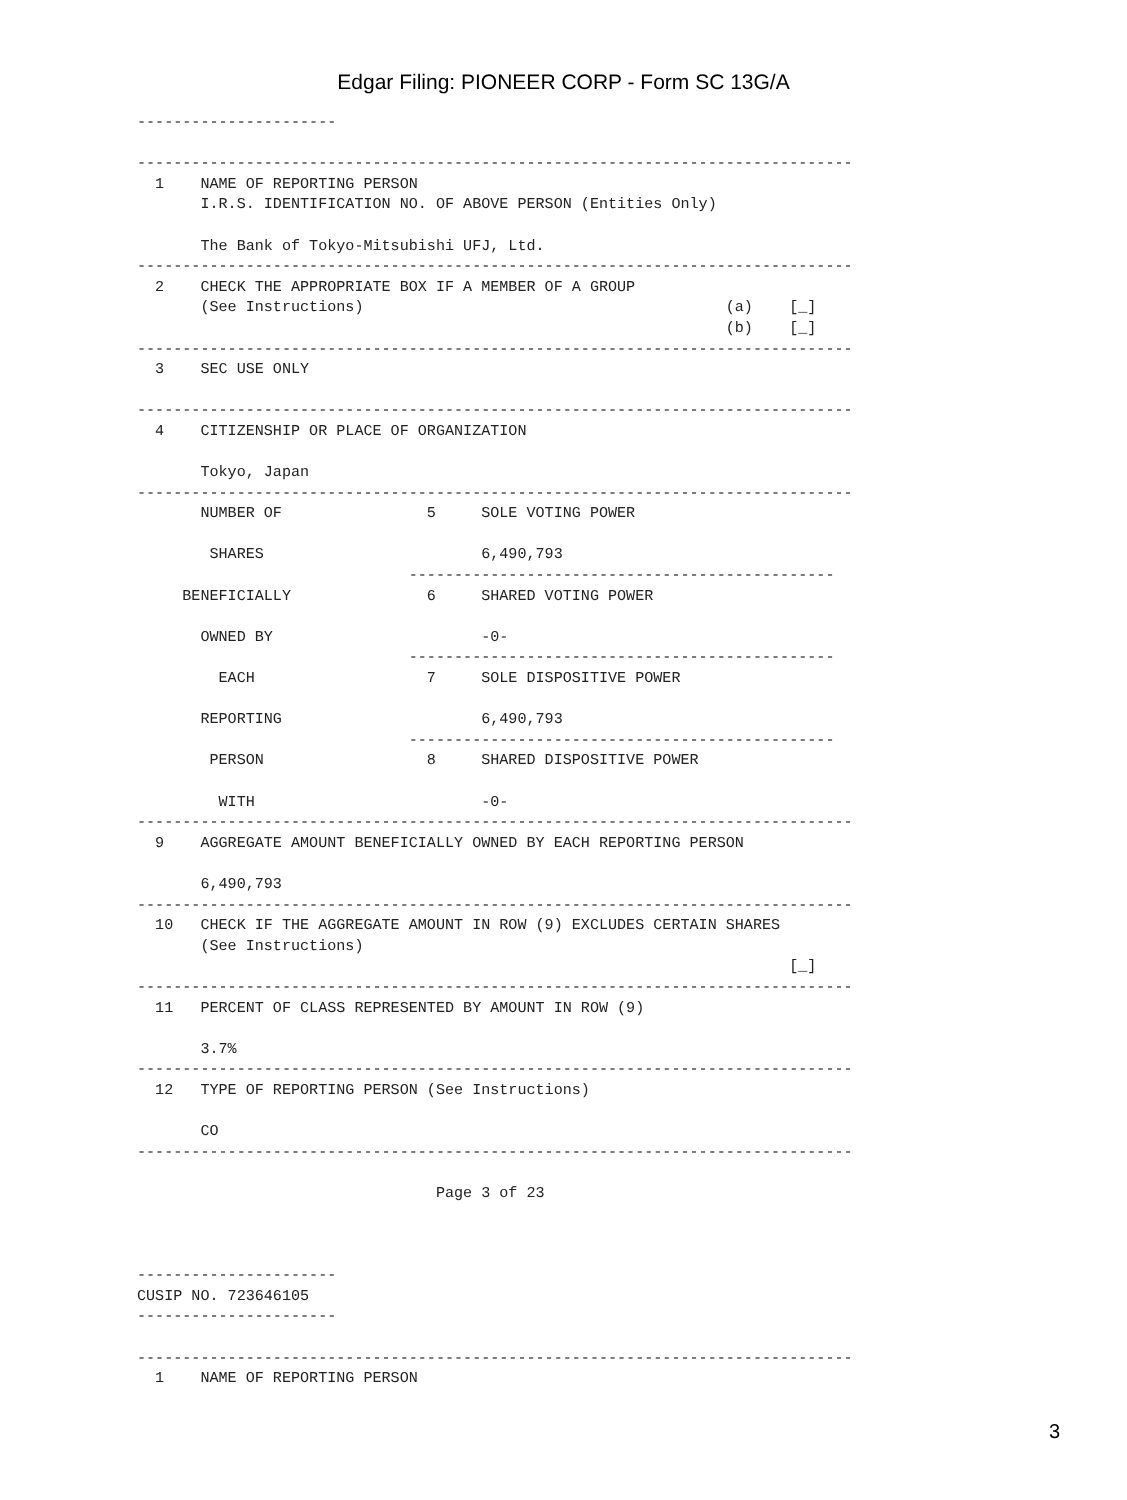Edgar Filing: PIONEER CORP - Form SC 13G/A
----------------------

-------------------------------------------------------------------------------
  1    NAME OF REPORTING PERSON
       I.R.S. IDENTIFICATION NO. OF ABOVE PERSON (Entities Only)

       The Bank of Tokyo-Mitsubishi UFJ, Ltd.
-------------------------------------------------------------------------------
  2    CHECK THE APPROPRIATE BOX IF A MEMBER OF A GROUP
       (See Instructions)                                        (a)    [_]
                                                                 (b)    [_]
-------------------------------------------------------------------------------
  3    SEC USE ONLY

-------------------------------------------------------------------------------
  4    CITIZENSHIP OR PLACE OF ORGANIZATION

       Tokyo, Japan
-------------------------------------------------------------------------------
       NUMBER OF                5     SOLE VOTING POWER

        SHARES                        6,490,793
                              -----------------------------------------------
     BENEFICIALLY               6     SHARED VOTING POWER

       OWNED BY                       -0-
                              -----------------------------------------------
         EACH                   7     SOLE DISPOSITIVE POWER

       REPORTING                      6,490,793
                              -----------------------------------------------
        PERSON                  8     SHARED DISPOSITIVE POWER

         WITH                         -0-
-------------------------------------------------------------------------------
  9    AGGREGATE AMOUNT BENEFICIALLY OWNED BY EACH REPORTING PERSON

       6,490,793
-------------------------------------------------------------------------------
  10   CHECK IF THE AGGREGATE AMOUNT IN ROW (9) EXCLUDES CERTAIN SHARES
       (See Instructions)
                                                                        [_]
-------------------------------------------------------------------------------
  11   PERCENT OF CLASS REPRESENTED BY AMOUNT IN ROW (9)

       3.7%
-------------------------------------------------------------------------------
  12   TYPE OF REPORTING PERSON (See Instructions)

       CO
-------------------------------------------------------------------------------

                                 Page 3 of 23



----------------------
CUSIP NO. 723646105
----------------------

-------------------------------------------------------------------------------
  1    NAME OF REPORTING PERSON
3